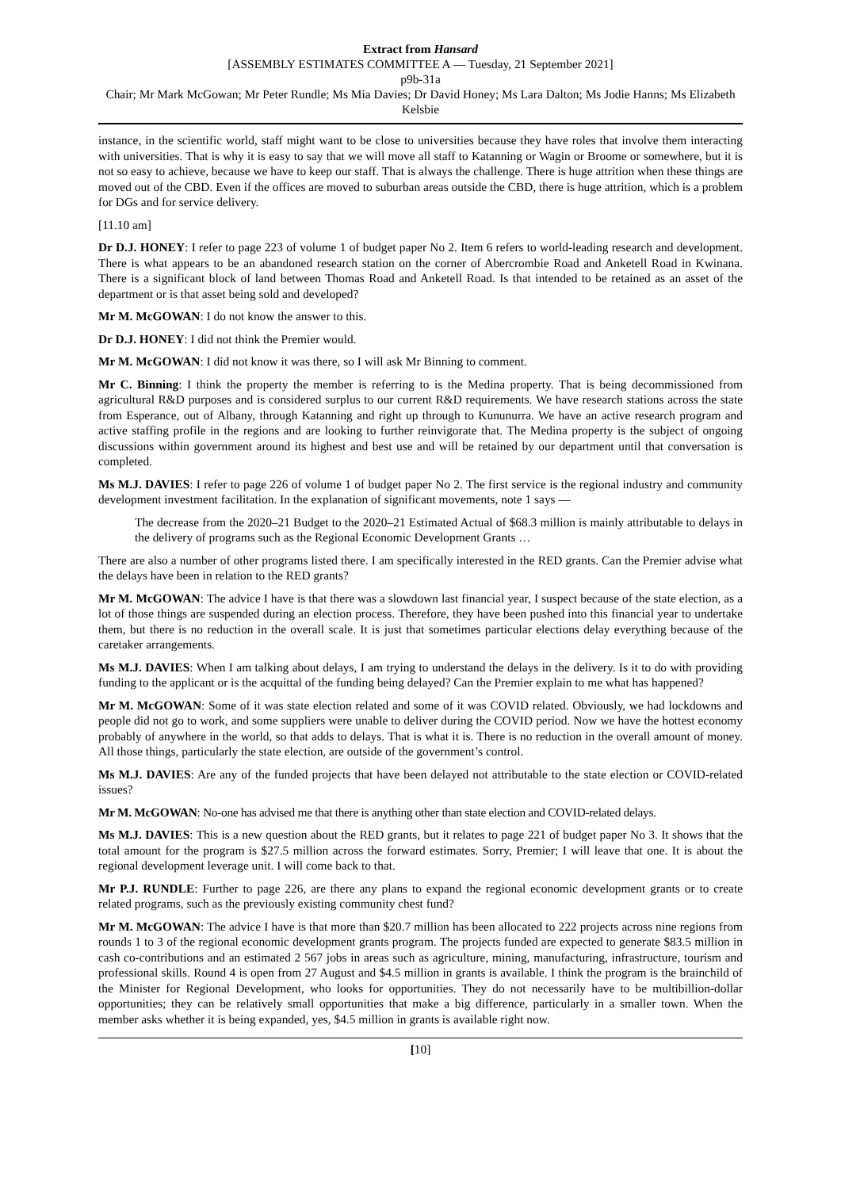Extract from Hansard
[ASSEMBLY ESTIMATES COMMITTEE A — Tuesday, 21 September 2021]
p9b-31a
Chair; Mr Mark McGowan; Mr Peter Rundle; Ms Mia Davies; Dr David Honey; Ms Lara Dalton; Ms Jodie Hanns; Ms Elizabeth Kelsbie
instance, in the scientific world, staff might want to be close to universities because they have roles that involve them interacting with universities. That is why it is easy to say that we will move all staff to Katanning or Wagin or Broome or somewhere, but it is not so easy to achieve, because we have to keep our staff. That is always the challenge. There is huge attrition when these things are moved out of the CBD. Even if the offices are moved to suburban areas outside the CBD, there is huge attrition, which is a problem for DGs and for service delivery.
[11.10 am]
Dr D.J. HONEY: I refer to page 223 of volume 1 of budget paper No 2. Item 6 refers to world-leading research and development. There is what appears to be an abandoned research station on the corner of Abercrombie Road and Anketell Road in Kwinana. There is a significant block of land between Thomas Road and Anketell Road. Is that intended to be retained as an asset of the department or is that asset being sold and developed?
Mr M. McGOWAN: I do not know the answer to this.
Dr D.J. HONEY: I did not think the Premier would.
Mr M. McGOWAN: I did not know it was there, so I will ask Mr Binning to comment.
Mr C. Binning: I think the property the member is referring to is the Medina property. That is being decommissioned from agricultural R&D purposes and is considered surplus to our current R&D requirements. We have research stations across the state from Esperance, out of Albany, through Katanning and right up through to Kununurra. We have an active research program and active staffing profile in the regions and are looking to further reinvigorate that. The Medina property is the subject of ongoing discussions within government around its highest and best use and will be retained by our department until that conversation is completed.
Ms M.J. DAVIES: I refer to page 226 of volume 1 of budget paper No 2. The first service is the regional industry and community development investment facilitation. In the explanation of significant movements, note 1 says —
The decrease from the 2020–21 Budget to the 2020–21 Estimated Actual of $68.3 million is mainly attributable to delays in the delivery of programs such as the Regional Economic Development Grants …
There are also a number of other programs listed there. I am specifically interested in the RED grants. Can the Premier advise what the delays have been in relation to the RED grants?
Mr M. McGOWAN: The advice I have is that there was a slowdown last financial year, I suspect because of the state election, as a lot of those things are suspended during an election process. Therefore, they have been pushed into this financial year to undertake them, but there is no reduction in the overall scale. It is just that sometimes particular elections delay everything because of the caretaker arrangements.
Ms M.J. DAVIES: When I am talking about delays, I am trying to understand the delays in the delivery. Is it to do with providing funding to the applicant or is the acquittal of the funding being delayed? Can the Premier explain to me what has happened?
Mr M. McGOWAN: Some of it was state election related and some of it was COVID related. Obviously, we had lockdowns and people did not go to work, and some suppliers were unable to deliver during the COVID period. Now we have the hottest economy probably of anywhere in the world, so that adds to delays. That is what it is. There is no reduction in the overall amount of money. All those things, particularly the state election, are outside of the government’s control.
Ms M.J. DAVIES: Are any of the funded projects that have been delayed not attributable to the state election or COVID-related issues?
Mr M. McGOWAN: No-one has advised me that there is anything other than state election and COVID-related delays.
Ms M.J. DAVIES: This is a new question about the RED grants, but it relates to page 221 of budget paper No 3. It shows that the total amount for the program is $27.5 million across the forward estimates. Sorry, Premier; I will leave that one. It is about the regional development leverage unit. I will come back to that.
Mr P.J. RUNDLE: Further to page 226, are there any plans to expand the regional economic development grants or to create related programs, such as the previously existing community chest fund?
Mr M. McGOWAN: The advice I have is that more than $20.7 million has been allocated to 222 projects across nine regions from rounds 1 to 3 of the regional economic development grants program. The projects funded are expected to generate $83.5 million in cash co-contributions and an estimated 2 567 jobs in areas such as agriculture, mining, manufacturing, infrastructure, tourism and professional skills. Round 4 is open from 27 August and $4.5 million in grants is available. I think the program is the brainchild of the Minister for Regional Development, who looks for opportunities. They do not necessarily have to be multibillion-dollar opportunities; they can be relatively small opportunities that make a big difference, particularly in a smaller town. When the member asks whether it is being expanded, yes, $4.5 million in grants is available right now.
[10]